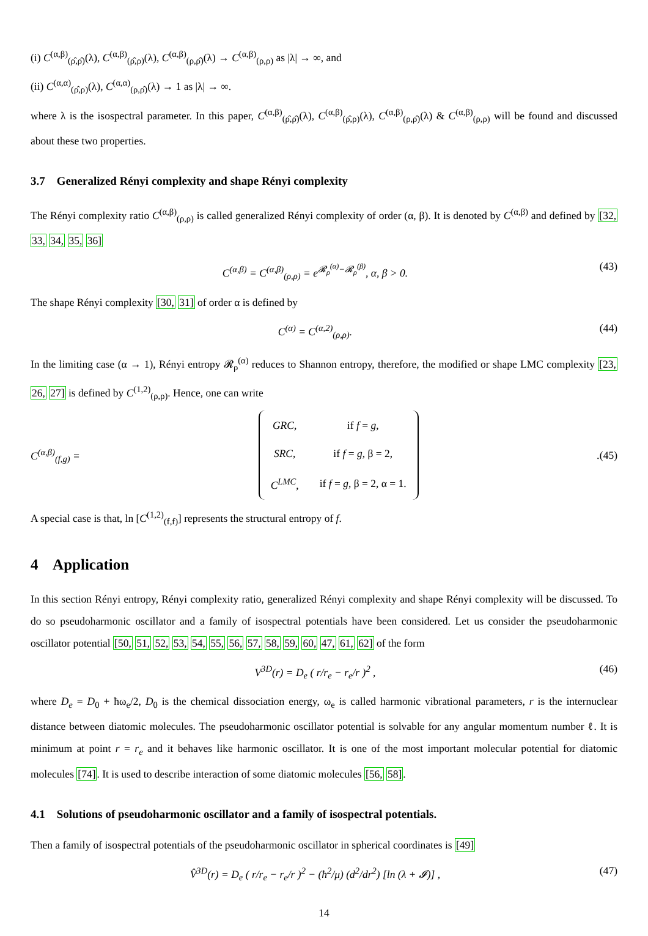(i) C<sup>(α,β)</sup><sub>(ρ̂,ρ̂)</sub>(λ), C<sup>(α,β)</sup><sub>(ρ̂,ρ)</sub>(λ), C<sup>(α,β)</sup><sub>(ρ,ρ̂)</sub>(λ) → C<sup>(α,β)</sup><sub>(ρ,ρ)</sub> as |λ| → ∞, and
(ii) C<sup>(α,α)</sup><sub>(ρ̂,ρ)</sub>(λ), C<sup>(α,α)</sup><sub>(ρ,ρ̂)</sub>(λ) → 1 as |λ| → ∞.
where λ is the isospectral parameter. In this paper, C<sup>(α,β)</sup><sub>(ρ̂,ρ̂)</sub>(λ), C<sup>(α,β)</sup><sub>(ρ̂,ρ)</sub>(λ), C<sup>(α,β)</sup><sub>(ρ,ρ̂)</sub>(λ) & C<sup>(α,β)</sup><sub>(ρ,ρ)</sub> will be found and discussed about these two properties.
3.7 Generalized Rényi complexity and shape Rényi complexity
The Rényi complexity ratio C<sup>(α,β)</sup><sub>(ρ,ρ)</sub> is called generalized Rényi complexity of order (α, β). It is denoted by C<sup>(α,β)</sup> and defined by [32, 33, 34, 35, 36]
C<sup>(α,β)</sup> = C<sup>(α,β)</sup><sub>(ρ,ρ)</sub> = e<sup>𝓡<sub>ρ</sub><sup>(α)</sup>−𝓡<sub>ρ</sub><sup>(β)</sup></sup>, α, β > 0. (43)
The shape Rényi complexity [30, 31] of order α is defined by
C<sup>(α)</sup> = C<sup>(α,2)</sup><sub>(ρ,ρ)</sub>. (44)
In the limiting case (α → 1), Rényi entropy 𝓡<sub>ρ</sub><sup>(α)</sup> reduces to Shannon entropy, therefore, the modified or shape LMC complexity [23, 26, 27] is defined by C<sup>(1,2)</sup><sub>(ρ,ρ)</sub>. Hence, one can write
C<sup>(α,β)</sup><sub>(f,g)</sub> =
| GRC, | if f = g , |
| SRC, | if f = g , β = 2, |
| C<sup>LMC</sup>, | if f = g , β = 2, α = 1. |
. (45)
A special case is that, ln [C<sup>(1,2)</sup><sub>(f,f)</sub>] represents the structural entropy of f.
4 Application
In this section Rényi entropy, Rényi complexity ratio, generalized Rényi complexity and shape Rényi complexity will be discussed. To do so pseudoharmonic oscillator and a family of isospectral potentials have been considered. Let us consider the pseudoharmonic oscillator potential [50, 51, 52, 53, 54, 55, 56, 57, 58, 59, 60, 47, 61, 62] of the form
V<sup>3D</sup>(r) = D<sub>e</sub> ( r/r<sub>e</sub> − r<sub>e</sub>/r )<sup>2</sup> , (46)
where D<sub>e</sub> = D<sub>0</sub> + ħω<sub>e</sub>/2, D<sub>0</sub> is the chemical dissociation energy, ω<sub>e</sub> is called harmonic vibrational parameters, r is the internuclear distance between diatomic molecules. The pseudoharmonic oscillator potential is solvable for any angular momentum number ℓ. It is minimum at point r = r<sub>e</sub> and it behaves like harmonic oscillator. It is one of the most important molecular potential for diatomic molecules [74]. It is used to describe interaction of some diatomic molecules [56, 58].
4.1 Solutions of pseudoharmonic oscillator and a family of isospectral potentials.
Then a family of isospectral potentials of the pseudoharmonic oscillator in spherical coordinates is [49]
V̂<sup>3D</sup>(r) = D<sub>e</sub> ( r/r<sub>e</sub> − r<sub>e</sub>/r )<sup>2</sup> − (ħ<sup>2</sup>/μ) (d<sup>2</sup>/dr<sup>2</sup>) [ln (λ + 𝓘)] , (47)
14